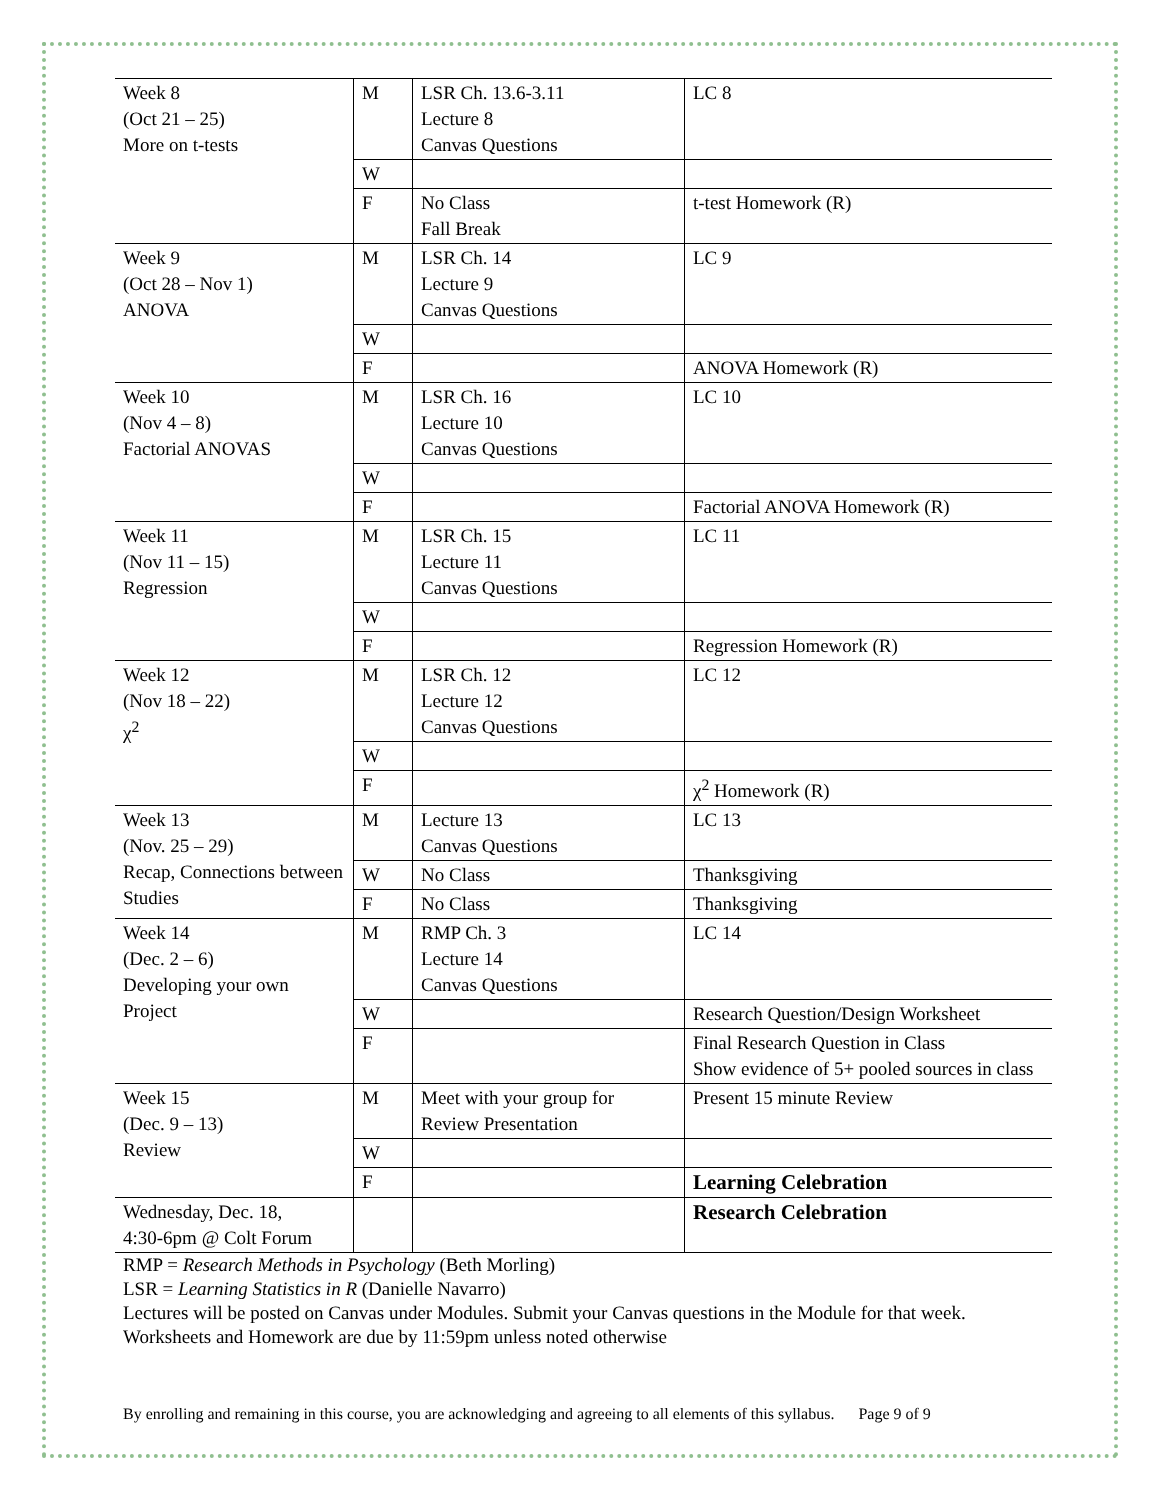| Week 8 (Oct 21 – 25) More on t-tests | M | LSR Ch. 13.6-3.11 Lecture 8 Canvas Questions | LC 8 |
| | W | | |
| | F | No Class Fall Break | t-test Homework (R) |
| Week 9 (Oct 28 – Nov 1) ANOVA | M | LSR Ch. 14 Lecture 9 Canvas Questions | LC 9 |
| | W | | |
| | F | | ANOVA Homework (R) |
| Week 10 (Nov 4 – 8) Factorial ANOVAS | M | LSR Ch. 16 Lecture 10 Canvas Questions | LC 10 |
| | W | | |
| | F | | Factorial ANOVA Homework (R) |
| Week 11 (Nov 11 – 15) Regression | M | LSR Ch. 15 Lecture 11 Canvas Questions | LC 11 |
| | W | | |
| | F | | Regression Homework (R) |
| Week 12 (Nov 18 – 22) χ<sup>2</sup> | M | LSR Ch. 12 Lecture 12 Canvas Questions | LC 12 |
| | W | | |
| | F | | χ<sup>2</sup> Homework (R) |
| Week 13 (Nov. 25 – 29) Recap, Connections between Studies | M | Lecture 13 Canvas Questions | LC 13 |
| | W | No Class | Thanksgiving |
| | F | No Class | Thanksgiving |
| Week 14 (Dec. 2 – 6) Developing your own Project | M | RMP Ch. 3 Lecture 14 Canvas Questions | LC 14 |
| | W | | Research Question/Design Worksheet |
| | F | | Final Research Question in Class Show evidence of 5+ pooled sources in class |
| Week 15 (Dec. 9 – 13) Review | M | Meet with your group for Review Presentation | Present 15 minute Review |
| | W | | |
| | F | | Learning Celebration |
| Wednesday, Dec. 18, 4:30-6pm @ Colt Forum | | | Research Celebration |
RMP = Research Methods in Psychology (Beth Morling)
LSR = Learning Statistics in R (Danielle Navarro)
Lectures will be posted on Canvas under Modules. Submit your Canvas questions in the Module for that week.
Worksheets and Homework are due by 11:59pm unless noted otherwise
By enrolling and remaining in this course, you are acknowledging and agreeing to all elements of this syllabus. Page 9 of 9